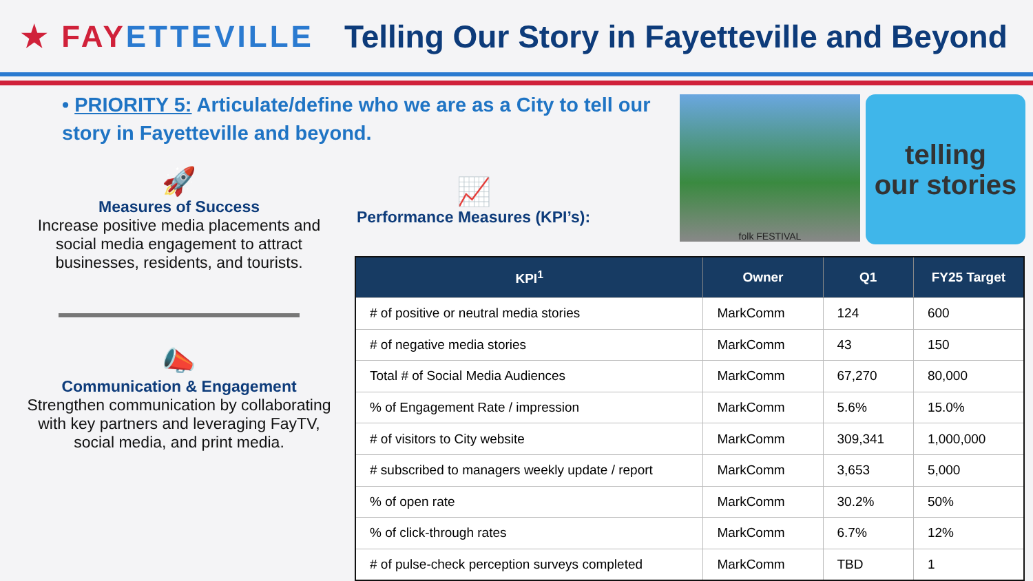★ FAYETTEVILLE
Telling Our Story in Fayetteville and Beyond
• PRIORITY 5: Articulate/define who we are as a City to tell our story in Fayetteville and beyond.
🚀
Measures of Success
Increase positive media placements and social media engagement to attract businesses, residents, and tourists.
📣
Communication & Engagement
Strengthen communication by collaborating with key partners and leveraging FayTV, social media, and print media.
📈
Performance Measures (KPI’s):
folk FESTIVAL
telling
our stories
| KPI<sup>1</sup> | Owner | Q1 | FY25 Target |
| --- | --- | --- | --- |
| # of positive or neutral media stories | MarkComm | 124 | 600 |
| # of negative media stories | MarkComm | 43 | 150 |
| Total # of Social Media Audiences | MarkComm | 67,270 | 80,000 |
| % of Engagement Rate / impression | MarkComm | 5.6% | 15.0% |
| # of visitors to City website | MarkComm | 309,341 | 1,000,000 |
| # subscribed to managers weekly update / report | MarkComm | 3,653 | 5,000 |
| % of open rate | MarkComm | 30.2% | 50% |
| % of click-through rates | MarkComm | 6.7% | 12% |
| # of pulse-check perception surveys completed | MarkComm | TBD | 1 |